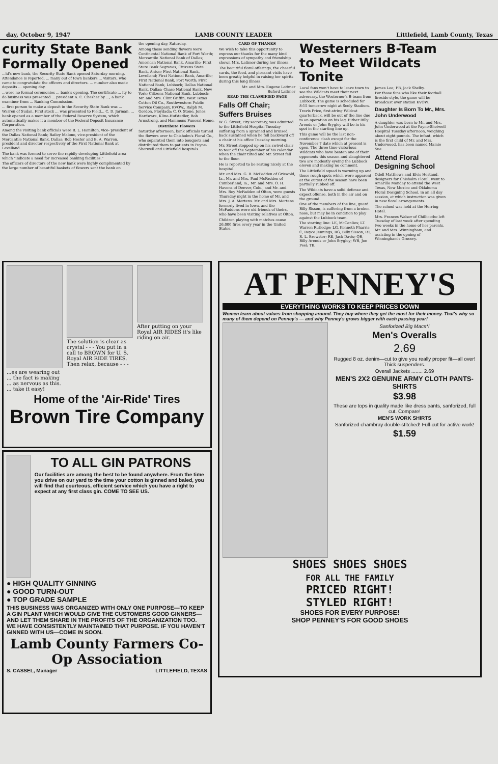day, October 9, 1947 LAMB COUNTY LEADER Littlefield, Lamb County, Texas
curity State Bank Formally Opened
...ld's new bank, the Security State Bank opened Saturday morning. Attendance is reported, ... many out of town bankers ... visitors, who came to congratulate the officers and directors. ... number also made deposits ... opening day.
...were no formal ceremonies ... bank's opening. The certificate ... ity to do business was presented ... president A. C. Chesher by ..., a bank examiner from ... Banking Commission.
... first person to make a deposit in the Security State Bank was ... Warren of Sudan. First stock ... was presented to Field... C. D. Jarman. ... bank opened as a member of the Federal Reserve System, which automatically makes it a member of the Federal Deposit Insurance Corporation.
Among the visiting bank officials were B. L. Hamilton, vice- president of the Dallas National Bank; Bailey Malone, vice-president of the Mercantile National Bank, Dallas; Bob Hester and B. A. Warren, president and director respectively of the First National Bank at Levelland.
The bank was formed to serve the rapidly developing Littlefield area which "indicate a need for increased banking facilities."
The officers of directors of the new bank were highly complimented by the large number of beautiful baskets of flowers sent the bank on
the opening day, Saturday.
Among those sending flowers were Continental National Bank of Fort Worth; Mercantile National Bank of Dallas; American National Bank, Amarillo; First State Bank Segraves; Citizens State Bank, Anton; First National Bank, Levelland; First National Bank, Amarillo; First National Bank, Fort Worth; First National Bank, Lubbock; Dallas National Bank, Dallas; Chase National Bank, New York; Citizens National Bank, Lubbock; Mr. and Mrs. Clint Griffin; West Texas Cotton Oil Co., Southwestern Public Service Company, KVOW., Ralph M. Gordon, Floydada; C. O. Stone, Jones Hardware, Kline-Hufstedler, Bob Armstrong, and Hammons Funeral Home.
Distribute Flowers
Saturday afternoon, bank officials turned the flowers over to Chisholm's Floral Co., who separated them into bouquets and distributed them to patients in Payne-Shotwell and Littlefield hospitals.
CARD OF THANKS
We wish to take this opportunity to express our thanks for the many kind expressions of sympathy and friendship shown Mrs. Latimer during her illness.
The beautiful floral offerings, the cheerful cards, the food, and pleasant visits have been greatly helpful in raising her spirits during this long illness.
Mr. and Mrs. Eugene Latimer
Buford Latimer
READ THE CLASSIFIED PAGE
Falls Off Chair; Suffers Bruises
W. G. Street, city secretary, was admitted to the Littlefield Hospital Tuesday suffering from a sprained and bruised back sustained when he fell backward off a chair at his office Tuesday morning.
Mr. Street stepped up on his swivel chair to tear off the September of his calendar when the chair tilted and Mr. Street fell to the floor.
He is reported to be resting nicely at the hospital.
Mr. and Mrs. G. B. McFadden of Griswold, Ia., Mr. and Mrs. Paul McFadden of Cumberland, Ia., Mr. and Mrs. O. H. Havens of Denver, Colo., and Mr. and Mrs. Roy McFadden of Olton, were guests Thursday night in the home of Mr. and Mrs. J. A. Martens. Mr. and Mrs. Martens formerly lived in Iowa, and the McFaddens were old friends of theirs, who have been visiting relatives at Olton.
Children playing with matches cause 26,000 fires every year in the United States.
Westerners B-Team to Meet Wildcats Tonite
Local fans won't have to leave town to see the Wildcats meet their next adversary, the Westerner's B-team from Lubbock. The game is scheduled for 8:15 tomorrow night at Seely Stadium.
Travis Price, first-string Wildcat quarterback, will be out of the line due to an operation on his leg. Either Billy Arends or John Srygley will be in his spot in the starting line up.
This game will be the last non-conference clash except for the November 7 date which at present is open. The three time-victorious Wildcats who have beaten one of their opponents this season and slaughtered two are modestly eyeing the Lubbock eleven and making no comment.
The Littlefield squad is warming up and those rough spots which were apparent at the outset of the season have been partially rubbed off.
The Wildcats have a solid defense and expect offense, both in the air and on the ground.
One of the members of the line, guard Billy Sisson, is suffering from a broken nose, but may be in condition to play against the Lubbock team.
The starting line: LE, McCanlies; LT. Warren Rutledge; LG, Kenneth Pharris; C, Royce Jennings; RG, Billy Sisson; RT, R. L. Brewster; RE, Jack Davis; QB, Billy Arends or John Srygley; WB, Joe Peel; TB,
James Lee; FB, Jack Shelby.
For those fans who like their football fireside style, the game will be broadcast over station KVOW.
Daughter Is Born To Mr., Mrs. John Underwood
A daughter was born to Mr. and Mrs. John Underwood at the Payne-Shotwell Hospital Tuesday afternoon, weighing about eight pounds. The infant, which is the first child of Mr. and Mrs. Underwood, has been named Mamie Sue.
Attend Floral Designing School
Odell Matthews and Elvis Hestand, designers for Chisholm Floral, went to Amarillo Monday to attend the West Texas, New Mexico and Oklahoma Floral Designing School, in an all day session, at which instruction was given in new floral arrangements.
The school was held at the Herring Hotel.
Mrs. Frances Walser of Chillicothe left Tuesday of last week after spending two weeks in the home of her parents, Mr. and Mrs. Winningham, and assisting in the opning of Winningham's Grocery.
...es are wearing out ... the fact is making ... as nervous as this. ... take it easy!
The solution is clear as crystal - - - You put in a call to BROWN for U. S. Royal AIR RIDE TIRES. Then relax, because - - -
After putting on your Royal AIR RIDES it's like riding on air.
Home of the 'Air-Ride' Tires
Brown Tire Company
TO ALL GIN PATRONS
Our facilities are among the best to be found anywhere. From the time you drive on our yard to the time your cotton is ginned and baled, you will find that courteous, efficient service which you have a right to expect at any first class gin. COME TO SEE US.
● HIGH QUALITY GINNING
● GOOD TURN-OUT
● TOP GRADE SAMPLE
THIS BUSINESS WAS ORGANIZED WITH ONLY ONE PURPOSE—TO KEEP A GIN PLANT WHICH WOULD GIVE THE CUSTOMERS GOOD GINNERS—AND LET THEM SHARE IN THE PROFITS OF THE ORGANIZATION TOO. WE HAVE CONSISTENTLY MAINTAINED THAT PURPOSE. IF YOU HAVEN'T GINNED WITH US—COME IN SOON.
Lamb County Farmers Co-Op Association
S. CASSEL, Manager LITTLEFIELD, TEXAS
AT PENNEY'S
EVERYTHING WORKS TO KEEP PRICES DOWN
Women learn about values from shopping around. They buy where they get the most for their money. That's why so many of them depend on Penney's — and why Penney's grows bigger with each passing year!
Sanforized Big Macs*!
Men's Overalls
2.69
Rugged 8 oz. denim—cut to give you really proper fit—all over! Thick suspenders.
Overall Jackets ........ 2.69
MEN'S 2X2 GENUINE ARMY CLOTH PANTS-SHIRTS
$3.98
These are tops in quality made like dress pants, sanforized, full cut. Compare!
MEN'S WORK SHIRTS
Sanforized chambray double-stitched! Full-cut for active work!
$1.59
SHOES SHOES SHOES
FOR ALL THE FAMILY
PRICED RIGHT!
STYLED RIGHT!
SHOES FOR EVERY PURPOSE!
SHOP PENNEY'S FOR GOOD SHOES